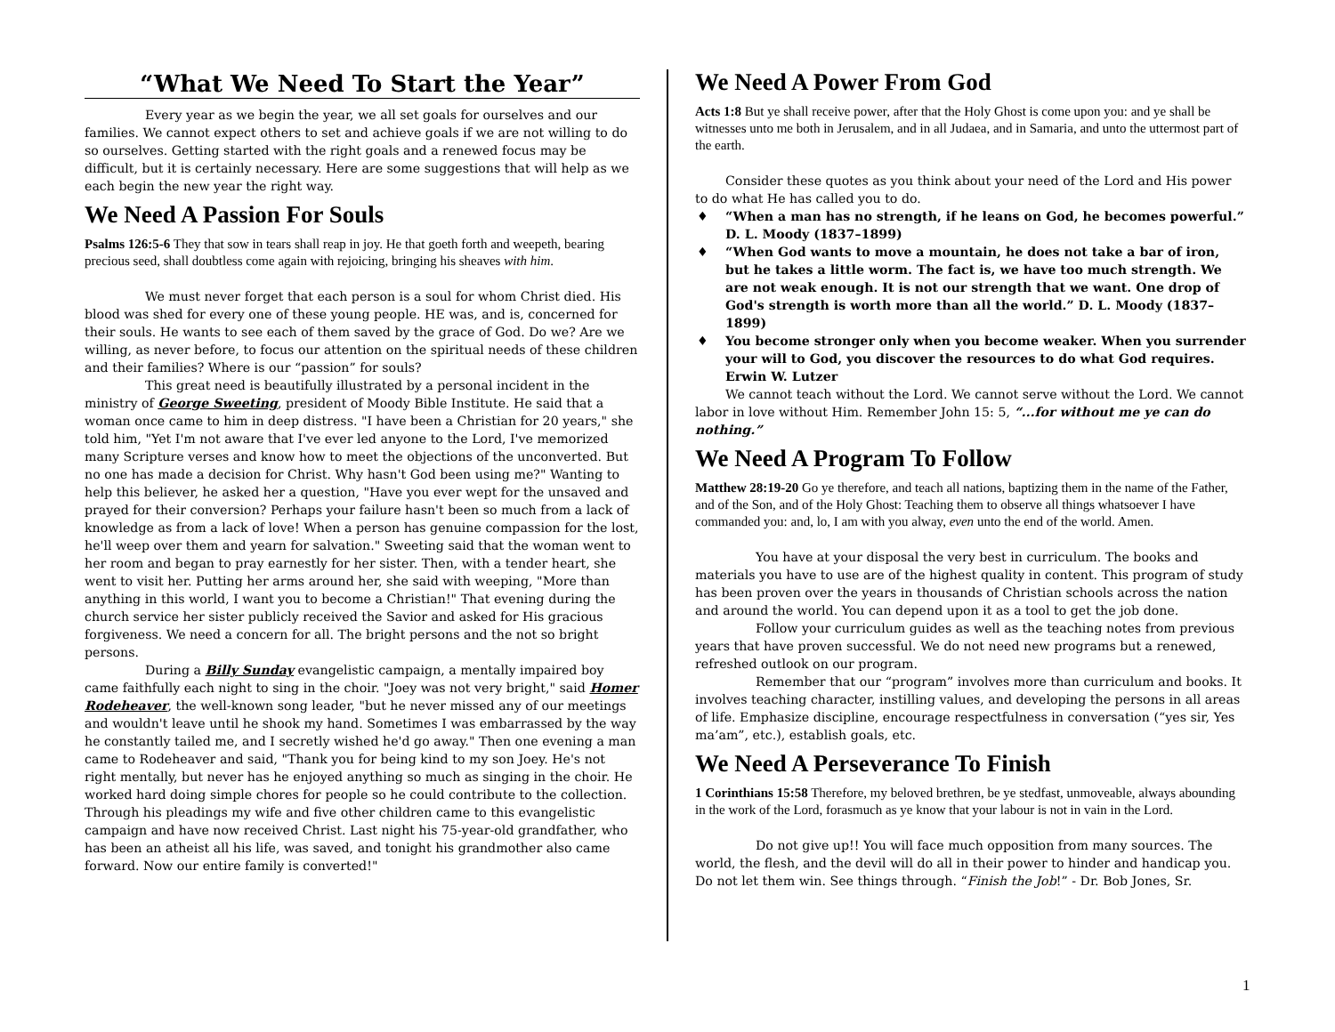“What We Need To Start the Year”
Every year as we begin the year, we all set goals for ourselves and our families. We cannot expect others to set and achieve goals if we are not willing to do so ourselves. Getting started with the right goals and a renewed focus may be difficult, but it is certainly necessary. Here are some suggestions that will help as we each begin the new year the right way.
We Need A Passion For Souls
Psalms 126:5-6 They that sow in tears shall reap in joy. He that goeth forth and weepeth, bearing precious seed, shall doubtless come again with rejoicing, bringing his sheaves with him.
We must never forget that each person is a soul for whom Christ died. His blood was shed for every one of these young people. HE was, and is, concerned for their souls. He wants to see each of them saved by the grace of God. Do we? Are we willing, as never before, to focus our attention on the spiritual needs of these children and their families? Where is our “passion” for souls?
This great need is beautifully illustrated by a personal incident in the ministry of George Sweeting, president of Moody Bible Institute. He said that a woman once came to him in deep distress. "I have been a Christian for 20 years," she told him, "Yet I'm not aware that I've ever led anyone to the Lord, I've memorized many Scripture verses and know how to meet the objections of the unconverted. But no one has made a decision for Christ. Why hasn't God been using me?" Wanting to help this believer, he asked her a question, "Have you ever wept for the unsaved and prayed for their conversion? Perhaps your failure hasn't been so much from a lack of knowledge as from a lack of love! When a person has genuine compassion for the lost, he'll weep over them and yearn for salvation." Sweeting said that the woman went to her room and began to pray earnestly for her sister. Then, with a tender heart, she went to visit her. Putting her arms around her, she said with weeping, "More than anything in this world, I want you to become a Christian!" That evening during the church service her sister publicly received the Savior and asked for His gracious forgiveness. We need a concern for all. The bright persons and the not so bright persons.
During a Billy Sunday evangelistic campaign, a mentally impaired boy came faithfully each night to sing in the choir. "Joey was not very bright," said Homer Rodeheaver, the well-known song leader, "but he never missed any of our meetings and wouldn't leave until he shook my hand. Sometimes I was embarrassed by the way he constantly tailed me, and I secretly wished he'd go away." Then one evening a man came to Rodeheaver and said, "Thank you for being kind to my son Joey. He's not right mentally, but never has he enjoyed anything so much as singing in the choir. He worked hard doing simple chores for people so he could contribute to the collection. Through his pleadings my wife and five other children came to this evangelistic campaign and have now received Christ. Last night his 75-year-old grandfather, who has been an atheist all his life, was saved, and tonight his grandmother also came forward. Now our entire family is converted!"
We Need A Power From God
Acts 1:8 But ye shall receive power, after that the Holy Ghost is come upon you: and ye shall be witnesses unto me both in Jerusalem, and in all Judaea, and in Samaria, and unto the uttermost part of the earth.
Consider these quotes as you think about your need of the Lord and His power to do what He has called you to do.
♦ “When a man has no strength, if he leans on God, he becomes powerful.” D. L. Moody (1837–1899)
♦ “When God wants to move a mountain, he does not take a bar of iron, but he takes a little worm. The fact is, we have too much strength. We are not weak enough. It is not our strength that we want. One drop of God's strength is worth more than all the world.” D. L. Moody (1837–1899)
♦ You become stronger only when you become weaker. When you surrender your will to God, you discover the resources to do what God requires. Erwin W. Lutzer
We cannot teach without the Lord. We cannot serve without the Lord. We cannot labor in love without Him. Remember John 15: 5, “...for without me ye can do nothing.”
We Need A Program To Follow
Matthew 28:19-20 Go ye therefore, and teach all nations, baptizing them in the name of the Father, and of the Son, and of the Holy Ghost: Teaching them to observe all things whatsoever I have commanded you: and, lo, I am with you alway, even unto the end of the world. Amen.
You have at your disposal the very best in curriculum. The books and materials you have to use are of the highest quality in content. This program of study has been proven over the years in thousands of Christian schools across the nation and around the world. You can depend upon it as a tool to get the job done.
Follow your curriculum guides as well as the teaching notes from previous years that have proven successful. We do not need new programs but a renewed, refreshed outlook on our program.
Remember that our “program” involves more than curriculum and books. It involves teaching character, instilling values, and developing the persons in all areas of life. Emphasize discipline, encourage respectfulness in conversation (“yes sir, Yes ma’am”, etc.), establish goals, etc.
We Need A Perseverance To Finish
1 Corinthians 15:58 Therefore, my beloved brethren, be ye stedfast, unmoveable, always abounding in the work of the Lord, forasmuch as ye know that your labour is not in vain in the Lord.
Do not give up!! You will face much opposition from many sources. The world, the flesh, and the devil will do all in their power to hinder and handicap you. Do not let them win. See things through. “Finish the Job!” - Dr. Bob Jones, Sr.
1